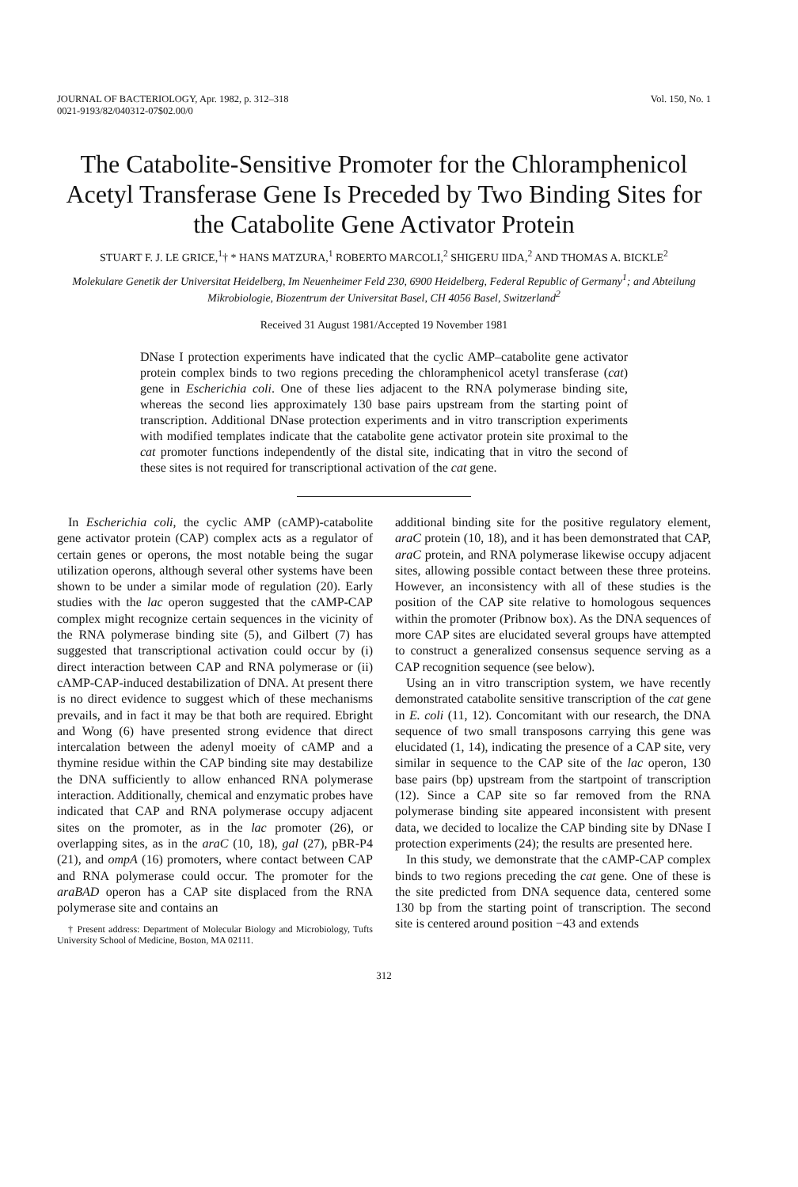JOURNAL OF BACTERIOLOGY, Apr. 1982, p. 312–318
0021-9193/82/040312-07$02.00/0
Vol. 150, No. 1
The Catabolite-Sensitive Promoter for the Chloramphenicol Acetyl Transferase Gene Is Preceded by Two Binding Sites for the Catabolite Gene Activator Protein
STUART F. J. LE GRICE,<sup>1</sup>† * HANS MATZURA,<sup>1</sup> ROBERTO MARCOLI,<sup>2</sup> SHIGERU IIDA,<sup>2</sup> AND THOMAS A. BICKLE<sup>2</sup>
Molekulare Genetik der Universitat Heidelberg, Im Neuenheimer Feld 230, 6900 Heidelberg, Federal Republic of Germany<sup>1</sup>; and Abteilung Mikrobiologie, Biozentrum der Universitat Basel, CH 4056 Basel, Switzerland<sup>2</sup>
Received 31 August 1981/Accepted 19 November 1981
DNase I protection experiments have indicated that the cyclic AMP–catabolite gene activator protein complex binds to two regions preceding the chloramphenicol acetyl transferase (cat) gene in Escherichia coli. One of these lies adjacent to the RNA polymerase binding site, whereas the second lies approximately 130 base pairs upstream from the starting point of transcription. Additional DNase protection experiments and in vitro transcription experiments with modified templates indicate that the catabolite gene activator protein site proximal to the cat promoter functions independently of the distal site, indicating that in vitro the second of these sites is not required for transcriptional activation of the cat gene.
In Escherichia coli, the cyclic AMP (cAMP)-catabolite gene activator protein (CAP) complex acts as a regulator of certain genes or operons, the most notable being the sugar utilization operons, although several other systems have been shown to be under a similar mode of regulation (20). Early studies with the lac operon suggested that the cAMP-CAP complex might recognize certain sequences in the vicinity of the RNA polymerase binding site (5), and Gilbert (7) has suggested that transcriptional activation could occur by (i) direct interaction between CAP and RNA polymerase or (ii) cAMP-CAP-induced destabilization of DNA. At present there is no direct evidence to suggest which of these mechanisms prevails, and in fact it may be that both are required. Ebright and Wong (6) have presented strong evidence that direct intercalation between the adenyl moeity of cAMP and a thymine residue within the CAP binding site may destabilize the DNA sufficiently to allow enhanced RNA polymerase interaction. Additionally, chemical and enzymatic probes have indicated that CAP and RNA polymerase occupy adjacent sites on the promoter, as in the lac promoter (26), or overlapping sites, as in the araC (10, 18), gal (27), pBR-P4 (21), and ompA (16) promoters, where contact between CAP and RNA polymerase could occur. The promoter for the araBAD operon has a CAP site displaced from the RNA polymerase site and contains an
† Present address: Department of Molecular Biology and Microbiology, Tufts University School of Medicine, Boston, MA 02111.
additional binding site for the positive regulatory element, araC protein (10, 18), and it has been demonstrated that CAP, araC protein, and RNA polymerase likewise occupy adjacent sites, allowing possible contact between these three proteins. However, an inconsistency with all of these studies is the position of the CAP site relative to homologous sequences within the promoter (Pribnow box). As the DNA sequences of more CAP sites are elucidated several groups have attempted to construct a generalized consensus sequence serving as a CAP recognition sequence (see below).
Using an in vitro transcription system, we have recently demonstrated catabolite sensitive transcription of the cat gene in E. coli (11, 12). Concomitant with our research, the DNA sequence of two small transposons carrying this gene was elucidated (1, 14), indicating the presence of a CAP site, very similar in sequence to the CAP site of the lac operon, 130 base pairs (bp) upstream from the startpoint of transcription (12). Since a CAP site so far removed from the RNA polymerase binding site appeared inconsistent with present data, we decided to localize the CAP binding site by DNase I protection experiments (24); the results are presented here.
In this study, we demonstrate that the cAMP-CAP complex binds to two regions preceding the cat gene. One of these is the site predicted from DNA sequence data, centered some 130 bp from the starting point of transcription. The second site is centered around position −43 and extends
312